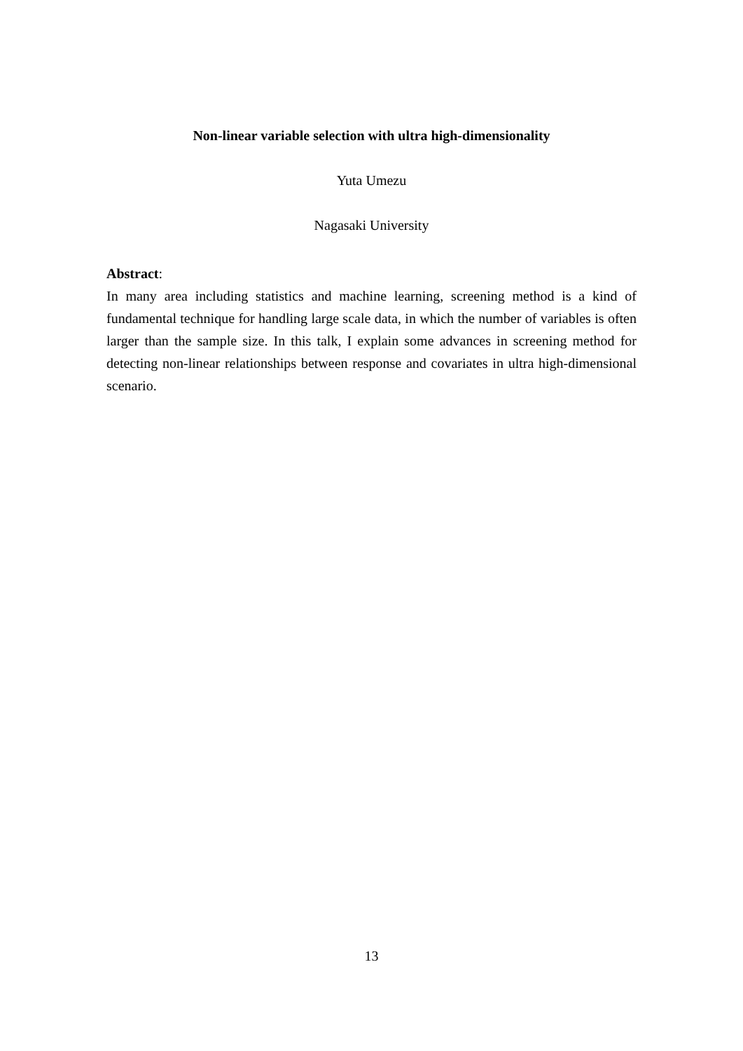Non-linear variable selection with ultra high-dimensionality
Yuta Umezu
Nagasaki University
Abstract:
In many area including statistics and machine learning, screening method is a kind of fundamental technique for handling large scale data, in which the number of variables is often larger than the sample size. In this talk, I explain some advances in screening method for detecting non-linear relationships between response and covariates in ultra high-dimensional scenario.
13